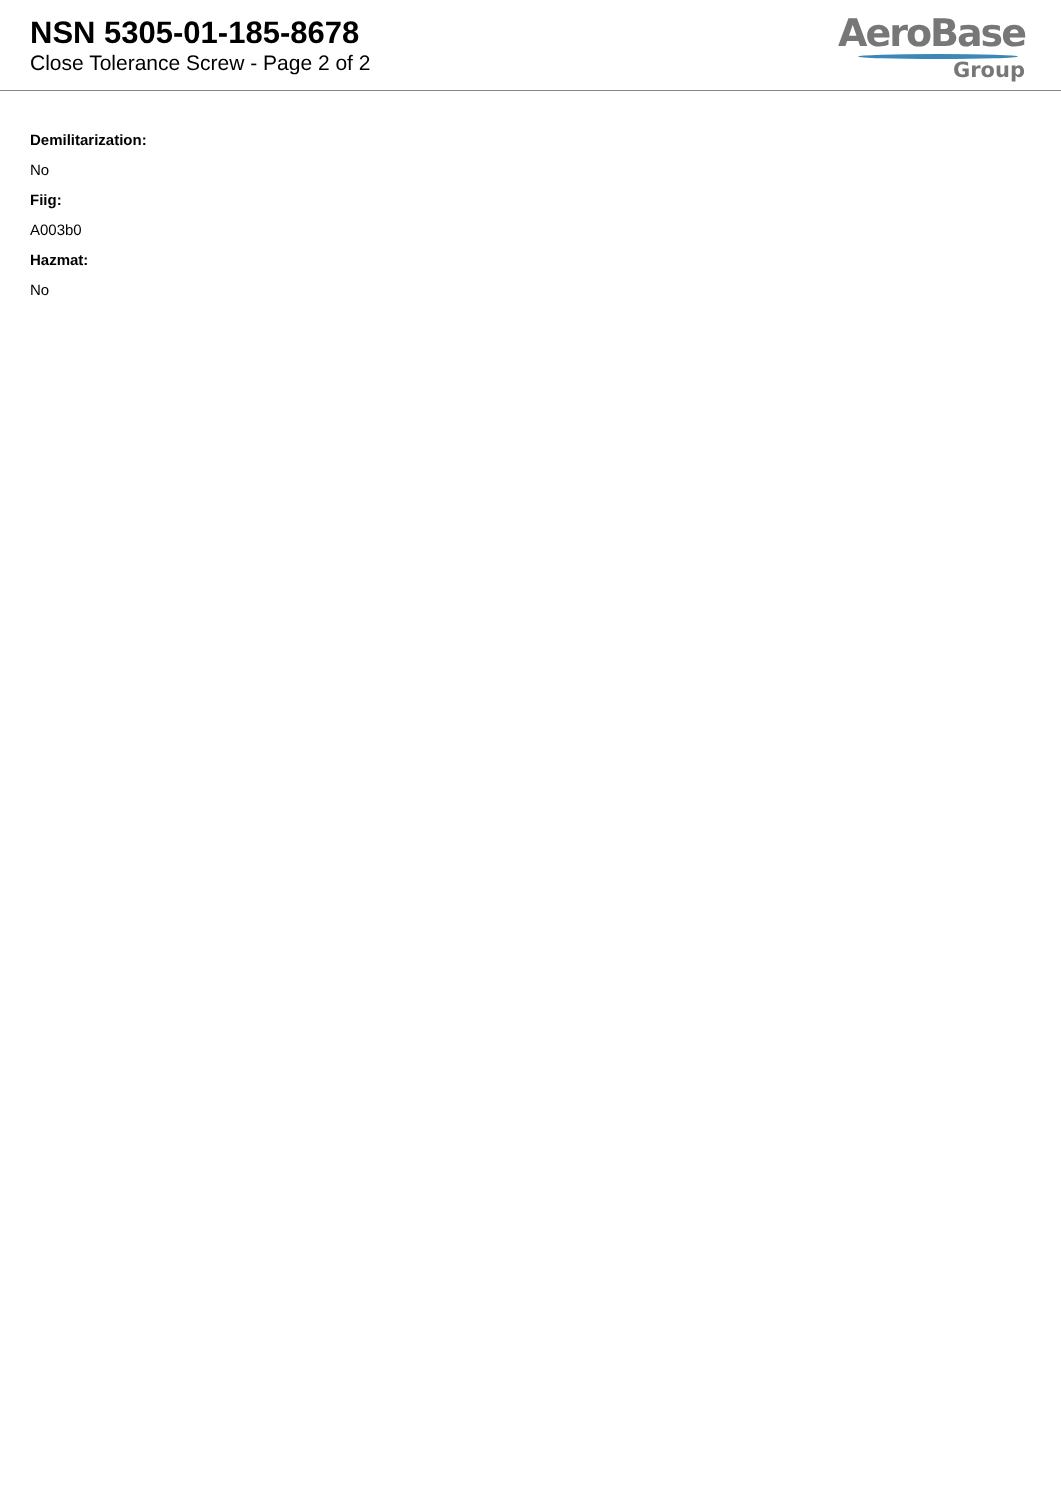NSN 5305-01-185-8678
Close Tolerance Screw - Page 2 of 2
AeroBase
Group
Demilitarization:
No
Fiig:
A003b0
Hazmat:
No